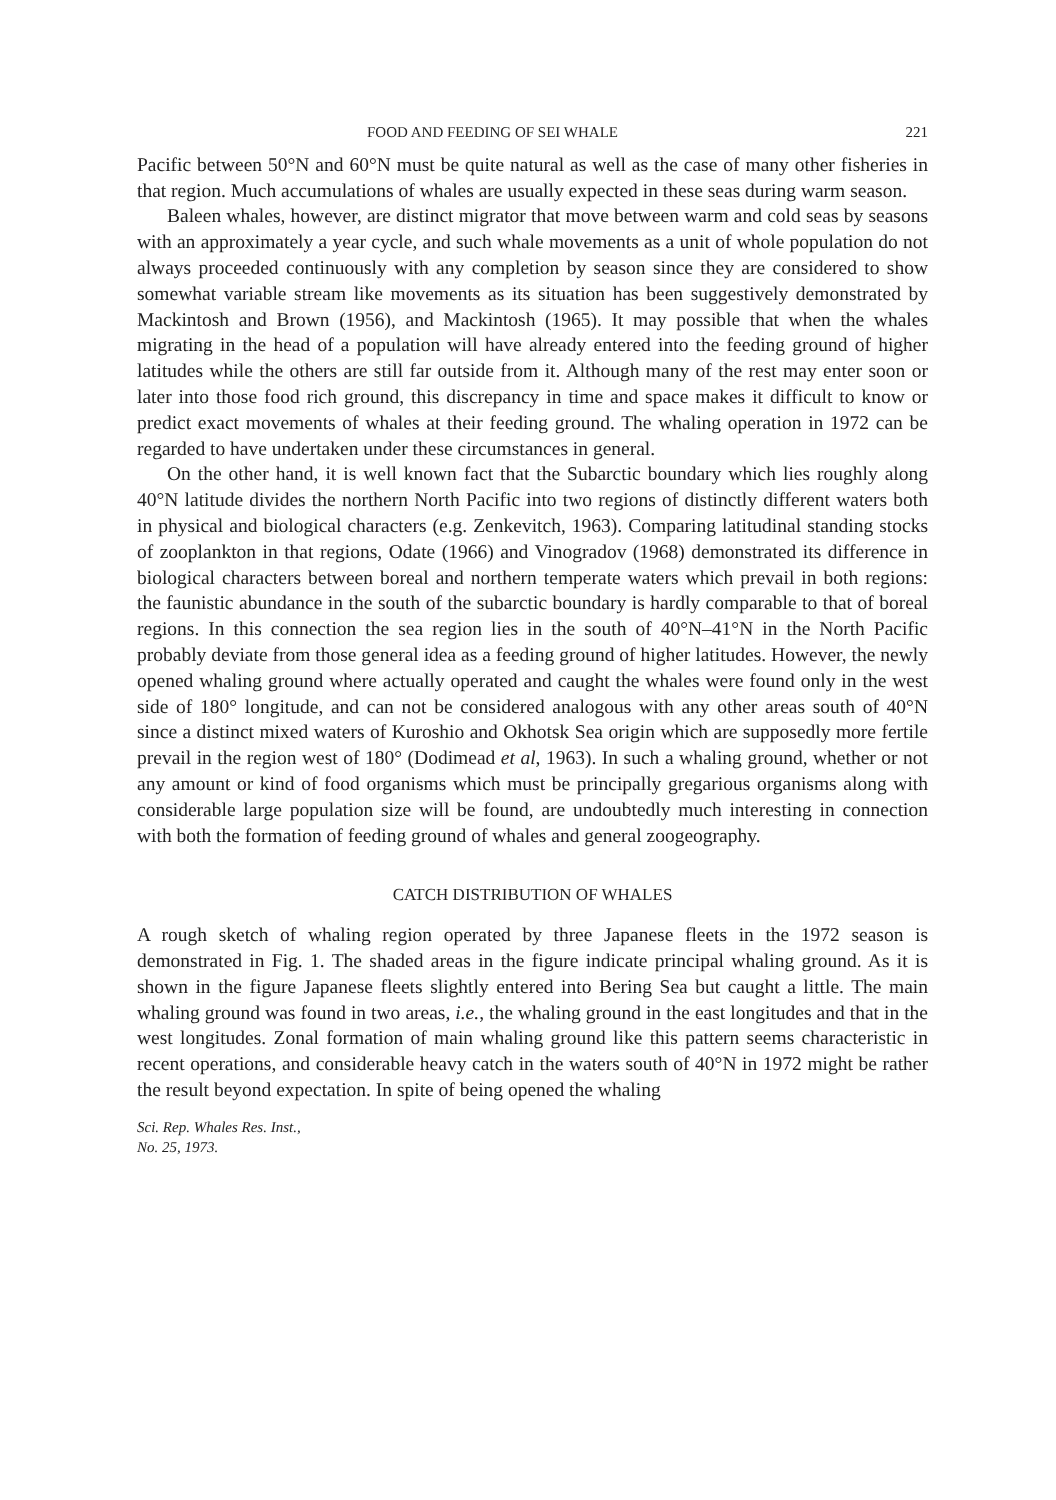FOOD AND FEEDING OF SEI WHALE 221
Pacific between 50°N and 60°N must be quite natural as well as the case of many other fisheries in that region. Much accumulations of whales are usually expected in these seas during warm season.
Baleen whales, however, are distinct migrator that move between warm and cold seas by seasons with an approximately a year cycle, and such whale movements as a unit of whole population do not always proceeded continuously with any completion by season since they are considered to show somewhat variable stream like movements as its situation has been suggestively demonstrated by Mackintosh and Brown (1956), and Mackintosh (1965). It may possible that when the whales migrating in the head of a population will have already entered into the feeding ground of higher latitudes while the others are still far outside from it. Although many of the rest may enter soon or later into those food rich ground, this discrepancy in time and space makes it difficult to know or predict exact movements of whales at their feeding ground. The whaling operation in 1972 can be regarded to have undertaken under these circumstances in general.
On the other hand, it is well known fact that the Subarctic boundary which lies roughly along 40°N latitude divides the northern North Pacific into two regions of distinctly different waters both in physical and biological characters (e.g. Zenkevitch, 1963). Comparing latitudinal standing stocks of zooplankton in that regions, Odate (1966) and Vinogradov (1968) demonstrated its difference in biological characters between boreal and northern temperate waters which prevail in both regions: the faunistic abundance in the south of the subarctic boundary is hardly comparable to that of boreal regions. In this connection the sea region lies in the south of 40°N–41°N in the North Pacific probably deviate from those general idea as a feeding ground of higher latitudes. However, the newly opened whaling ground where actually operated and caught the whales were found only in the west side of 180° longitude, and can not be considered analogous with any other areas south of 40°N since a distinct mixed waters of Kuroshio and Okhotsk Sea origin which are supposedly more fertile prevail in the region west of 180° (Dodimead et al, 1963). In such a whaling ground, whether or not any amount or kind of food organisms which must be principally gregarious organisms along with considerable large population size will be found, are undoubtedly much interesting in connection with both the formation of feeding ground of whales and general zoogeography.
CATCH DISTRIBUTION OF WHALES
A rough sketch of whaling region operated by three Japanese fleets in the 1972 season is demonstrated in Fig. 1. The shaded areas in the figure indicate principal whaling ground. As it is shown in the figure Japanese fleets slightly entered into Bering Sea but caught a little. The main whaling ground was found in two areas, i.e., the whaling ground in the east longitudes and that in the west longitudes. Zonal formation of main whaling ground like this pattern seems characteristic in recent operations, and considerable heavy catch in the waters south of 40°N in 1972 might be rather the result beyond expectation. In spite of being opened the whaling
Sci. Rep. Whales Res. Inst.,
No. 25, 1973.